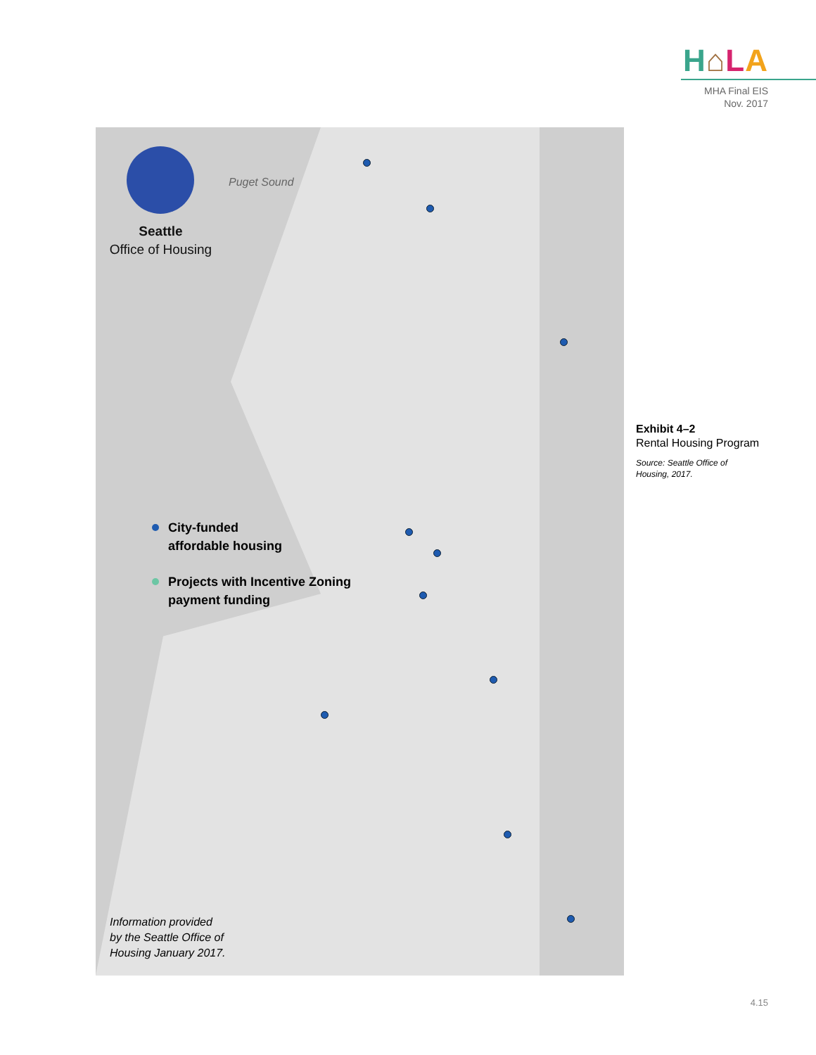H⌂LA
MHA Final EIS
Nov. 2017
Seattle
Office of Housing
Puget Sound
City-funded
affordable housing
Projects with Incentive Zoning
payment funding
Information provided
by the Seattle Office of
Housing January 2017.
Exhibit 4–2
Rental Housing Program
Source: Seattle Office of
Housing, 2017.
4.15